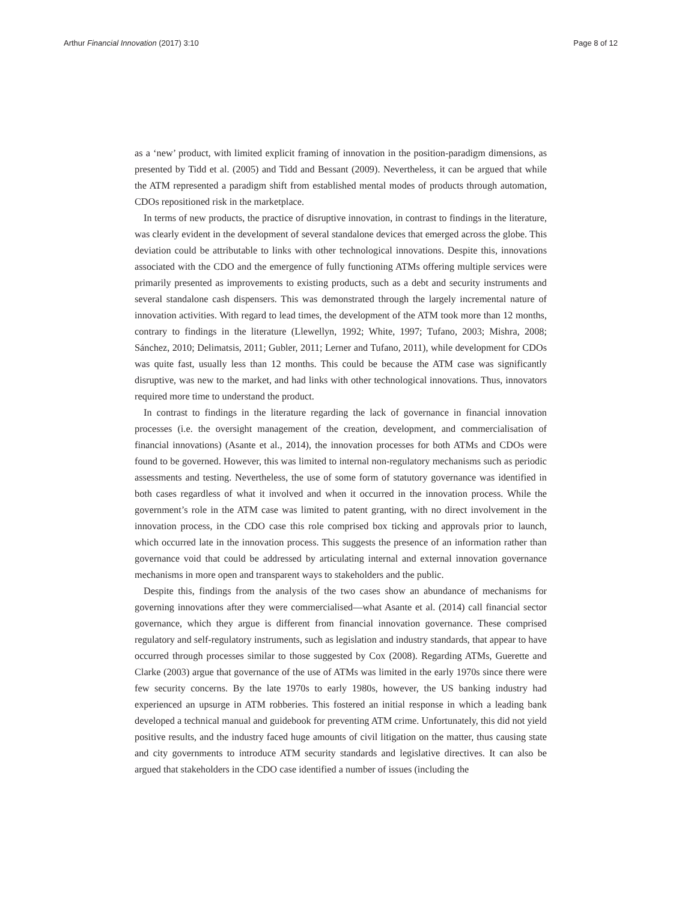Arthur Financial Innovation (2017) 3:10 Page 8 of 12
as a ‘new’ product, with limited explicit framing of innovation in the position-paradigm dimensions, as presented by Tidd et al. (2005) and Tidd and Bessant (2009). Nevertheless, it can be argued that while the ATM represented a paradigm shift from established mental modes of products through automation, CDOs repositioned risk in the marketplace.
In terms of new products, the practice of disruptive innovation, in contrast to findings in the literature, was clearly evident in the development of several standalone devices that emerged across the globe. This deviation could be attributable to links with other technological innovations. Despite this, innovations associated with the CDO and the emergence of fully functioning ATMs offering multiple services were primarily presented as improvements to existing products, such as a debt and security instruments and several standalone cash dispensers. This was demonstrated through the largely incremental nature of innovation activities. With regard to lead times, the development of the ATM took more than 12 months, contrary to findings in the literature (Llewellyn, 1992; White, 1997; Tufano, 2003; Mishra, 2008; Sánchez, 2010; Delimatsis, 2011; Gubler, 2011; Lerner and Tufano, 2011), while development for CDOs was quite fast, usually less than 12 months. This could be because the ATM case was significantly disruptive, was new to the market, and had links with other technological innovations. Thus, innovators required more time to understand the product.
In contrast to findings in the literature regarding the lack of governance in financial innovation processes (i.e. the oversight management of the creation, development, and commercialisation of financial innovations) (Asante et al., 2014), the innovation processes for both ATMs and CDOs were found to be governed. However, this was limited to internal non-regulatory mechanisms such as periodic assessments and testing. Nevertheless, the use of some form of statutory governance was identified in both cases regardless of what it involved and when it occurred in the innovation process. While the government’s role in the ATM case was limited to patent granting, with no direct involvement in the innovation process, in the CDO case this role comprised box ticking and approvals prior to launch, which occurred late in the innovation process. This suggests the presence of an information rather than governance void that could be addressed by articulating internal and external innovation governance mechanisms in more open and transparent ways to stakeholders and the public.
Despite this, findings from the analysis of the two cases show an abundance of mechanisms for governing innovations after they were commercialised—what Asante et al. (2014) call financial sector governance, which they argue is different from financial innovation governance. These comprised regulatory and self-regulatory instruments, such as legislation and industry standards, that appear to have occurred through processes similar to those suggested by Cox (2008). Regarding ATMs, Guerette and Clarke (2003) argue that governance of the use of ATMs was limited in the early 1970s since there were few security concerns. By the late 1970s to early 1980s, however, the US banking industry had experienced an upsurge in ATM robberies. This fostered an initial response in which a leading bank developed a technical manual and guidebook for preventing ATM crime. Unfortunately, this did not yield positive results, and the industry faced huge amounts of civil litigation on the matter, thus causing state and city governments to introduce ATM security standards and legislative directives. It can also be argued that stakeholders in the CDO case identified a number of issues (including the